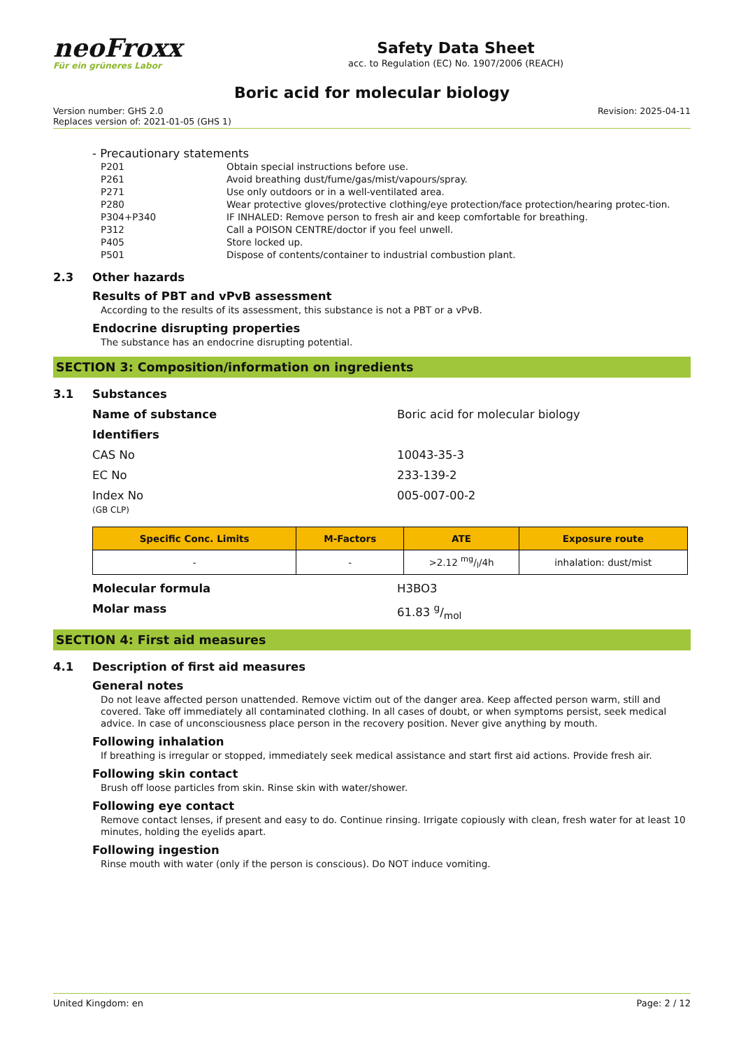neoFroxx
Für ein grüneres Labor
Safety Data Sheet
acc. to Regulation (EC) No. 1907/2006 (REACH)
Boric acid for molecular biology
Version number: GHS 2.0
Replaces version of: 2021-01-05 (GHS 1)
Revision: 2025-04-11
- Precautionary statements
| P201 | Obtain special instructions before use. |
| P261 | Avoid breathing dust/fume/gas/mist/vapours/spray. |
| P271 | Use only outdoors or in a well-ventilated area. |
| P280 | Wear protective gloves/protective clothing/eye protection/face protection/hearing protec-tion. |
| P304+P340 | IF INHALED: Remove person to fresh air and keep comfortable for breathing. |
| P312 | Call a POISON CENTRE/doctor if you feel unwell. |
| P405 | Store locked up. |
| P501 | Dispose of contents/container to industrial combustion plant. |
2.3 Other hazards
Results of PBT and vPvB assessment
According to the results of its assessment, this substance is not a PBT or a vPvB.
Endocrine disrupting properties
The substance has an endocrine disrupting potential.
SECTION 3: Composition/information on ingredients
3.1 Substances
Name of substance Boric acid for molecular biology
Identifiers
CAS No 10043-35-3
EC No 233-139-2
Index No
(GB CLP)
005-007-00-2
| Specific Conc. Limits | M-Factors | ATE | Exposure route |
| --- | --- | --- | --- |
| - | - | >2.12 mg/l/4h | inhalation: dust/mist |
Molecular formula H3BO3
Molar mass 61.83 g/mol
SECTION 4: First aid measures
4.1 Description of first aid measures
General notes
Do not leave affected person unattended. Remove victim out of the danger area. Keep affected person warm, still and covered. Take off immediately all contaminated clothing. In all cases of doubt, or when symptoms persist, seek medical advice. In case of unconsciousness place person in the recovery position. Never give anything by mouth.
Following inhalation
If breathing is irregular or stopped, immediately seek medical assistance and start first aid actions. Provide fresh air.
Following skin contact
Brush off loose particles from skin. Rinse skin with water/shower.
Following eye contact
Remove contact lenses, if present and easy to do. Continue rinsing. Irrigate copiously with clean, fresh water for at least 10 minutes, holding the eyelids apart.
Following ingestion
Rinse mouth with water (only if the person is conscious). Do NOT induce vomiting.
United Kingdom: en Page: 2 / 12